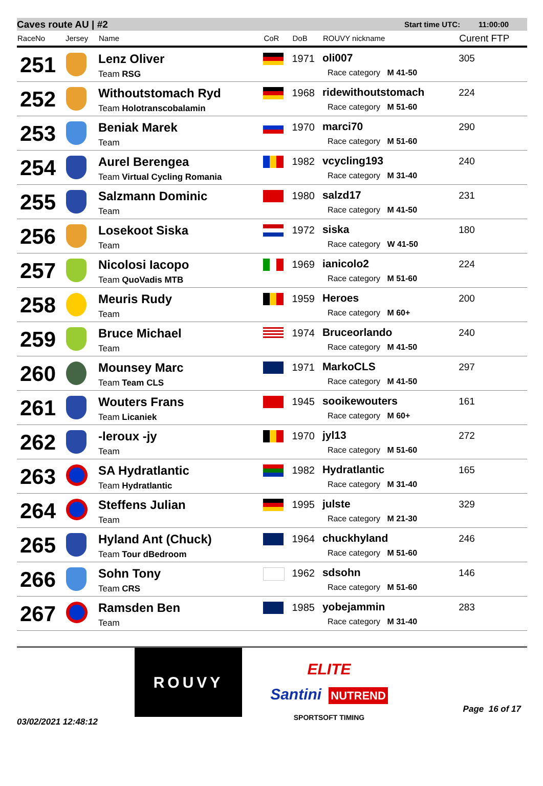Caves route AU | #2 Start time UTC: 11:00:00
| RaceNo | Jersey | Name | CoR | DoB | ROUVY nickname | Curent FTP |
| --- | --- | --- | --- | --- | --- | --- |
| 251 | | Lenz Oliver Team RSG | | 1971 | oli007 Race category M 41-50 | 305 |
| 252 | | Withoutstomach Ryd Team Holotranscobalamin | | 1968 | ridewithoutstomach Race category M 51-60 | 224 |
| 253 | | Beniak Marek Team | | 1970 | marci70 Race category M 51-60 | 290 |
| 254 | | Aurel Berengea Team Virtual Cycling Romania | | 1982 | vcycling193 Race category M 31-40 | 240 |
| 255 | | Salzmann Dominic Team | | 1980 | salzd17 Race category M 41-50 | 231 |
| 256 | | Losekoot Siska Team | | 1972 | siska Race category W 41-50 | 180 |
| 257 | | Nicolosi Iacopo Team QuoVadis MTB | | 1969 | ianicolo2 Race category M 51-60 | 224 |
| 258 | | Meuris Rudy Team | | 1959 | Heroes Race category M 60+ | 200 |
| 259 | | Bruce Michael Team | | 1974 | Bruceorlando Race category M 41-50 | 240 |
| 260 | | Mounsey Marc Team Team CLS | | 1971 | MarkoCLS Race category M 41-50 | 297 |
| 261 | | Wouters Frans Team Licaniek | | 1945 | sooikewouters Race category M 60+ | 161 |
| 262 | | -leroux -jy Team | | 1970 | jyl13 Race category M 51-60 | 272 |
| 263 | | SA Hydratlantic Team Hydratlantic | | 1982 | Hydratlantic Race category M 31-40 | 165 |
| 264 | | Steffens Julian Team | | 1995 | julste Race category M 21-30 | 329 |
| 265 | | Hyland Ant (Chuck) Team Tour dBedroom | | 1964 | chuckhyland Race category M 51-60 | 246 |
| 266 | | Sohn Tony Team CRS | | 1962 | sdsohn Race category M 51-60 | 146 |
| 267 | | Ramsden Ben Team | | 1985 | yobejammin Race category M 31-40 | 283 |
03/02/2021 12:48:12
ROUVY
ELITE
Santini NUTREND
SPORTSOFT TIMING
Page 16 of 17